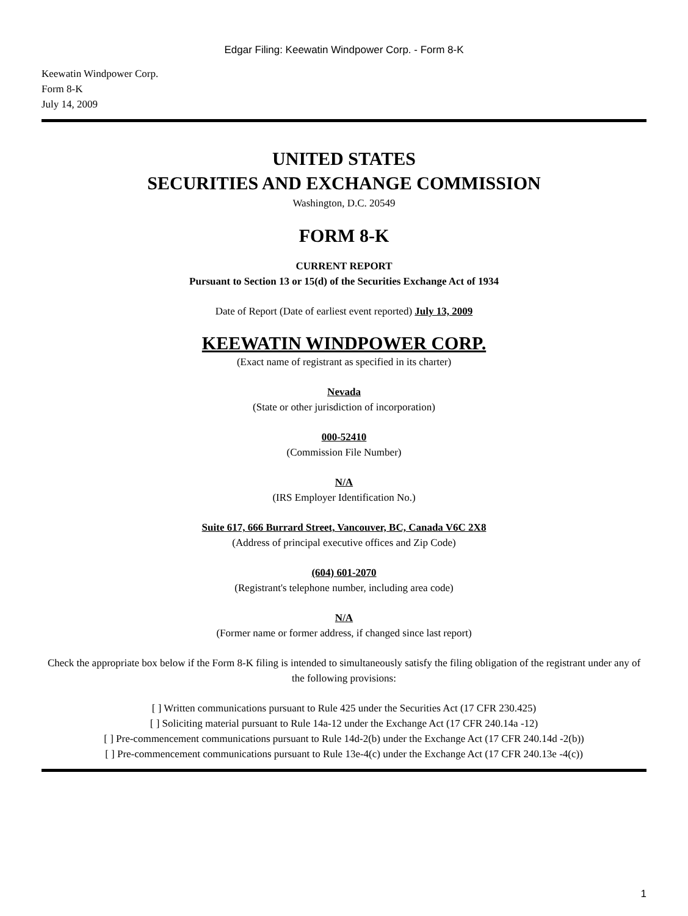Edgar Filing: Keewatin Windpower Corp. - Form 8-K
Keewatin Windpower Corp.
Form 8-K
July 14, 2009
UNITED STATES
SECURITIES AND EXCHANGE COMMISSION
Washington, D.C. 20549
FORM 8-K
CURRENT REPORT
Pursuant to Section 13 or 15(d) of the Securities Exchange Act of 1934
Date of Report (Date of earliest event reported) July 13, 2009
KEEWATIN WINDPOWER CORP.
(Exact name of registrant as specified in its charter)
Nevada
(State or other jurisdiction of incorporation)
000-52410
(Commission File Number)
N/A
(IRS Employer Identification No.)
Suite 617, 666 Burrard Street, Vancouver, BC, Canada V6C 2X8
(Address of principal executive offices and Zip Code)
(604) 601-2070
(Registrant's telephone number, including area code)
N/A
(Former name or former address, if changed since last report)
Check the appropriate box below if the Form 8-K filing is intended to simultaneously satisfy the filing obligation of the registrant under any of the following provisions:
[ ] Written communications pursuant to Rule 425 under the Securities Act (17 CFR 230.425)
[ ] Soliciting material pursuant to Rule 14a-12 under the Exchange Act (17 CFR 240.14a -12)
[ ] Pre-commencement communications pursuant to Rule 14d-2(b) under the Exchange Act (17 CFR 240.14d -2(b))
[ ] Pre-commencement communications pursuant to Rule 13e-4(c) under the Exchange Act (17 CFR 240.13e -4(c))
1